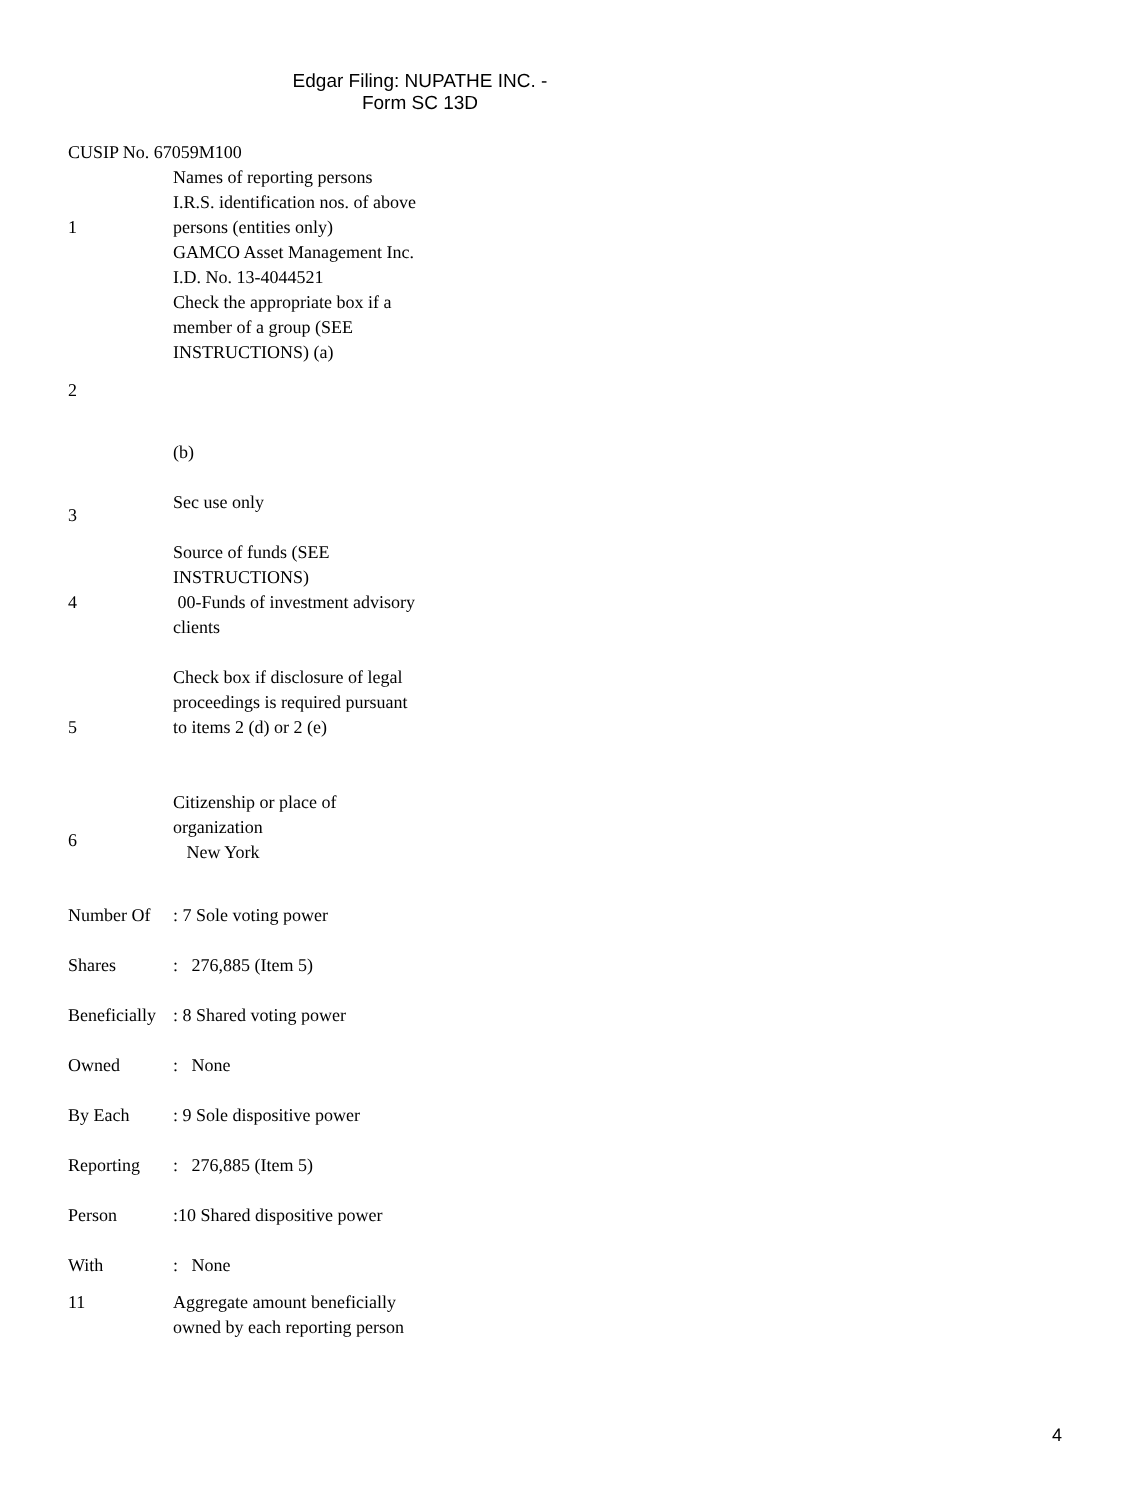Edgar Filing: NUPATHE INC. - Form SC 13D
CUSIP No. 67059M100
| 1 | Names of reporting persons I.R.S. identification nos. of above persons (entities only) GAMCO Asset Management Inc. I.D. No. 13-4044521 |
| 2 | Check the appropriate box if a member of a group (SEE INSTRUCTIONS) (a) (b) |
| 3 | Sec use only |
| 4 | Source of funds (SEE INSTRUCTIONS) 00-Funds of investment advisory clients |
| 5 | Check box if disclosure of legal proceedings is required pursuant to items 2 (d) or 2 (e) |
| 6 | Citizenship or place of organization New York |
| Number Of | : 7 Sole voting power |
| Shares | : 276,885 (Item 5) |
| Beneficially | : 8 Shared voting power |
| Owned | : None |
| By Each | : 9 Sole dispositive power |
| Reporting | : 276,885 (Item 5) |
| Person | :10 Shared dispositive power |
| With | : None |
| 11 | Aggregate amount beneficially owned by each reporting person |
4